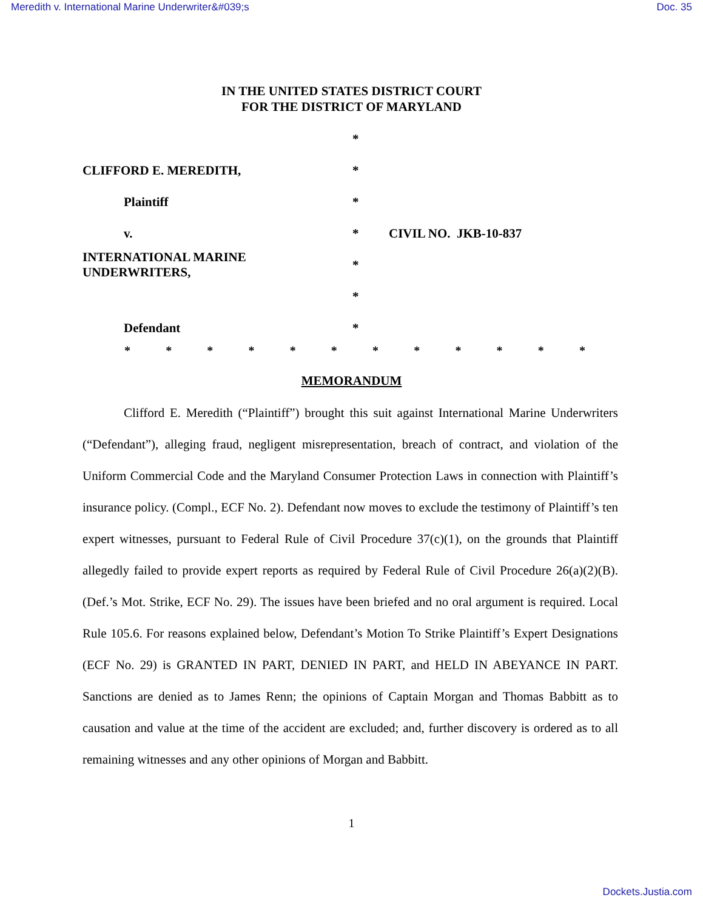Meredith v. International Marine Underwriter&#039;s Doc. 35
IN THE UNITED STATES DISTRICT COURT
FOR THE DISTRICT OF MARYLAND
*
CLIFFORD E. MEREDITH, *
Plaintiff *
v. * CIVIL NO. JKB-10-837
INTERNATIONAL MARINE
UNDERWRITERS,
*
*
Defendant *
* * * * * * * * * * * *
MEMORANDUM
Clifford E. Meredith (“Plaintiff”) brought this suit against International Marine Underwriters (“Defendant”), alleging fraud, negligent misrepresentation, breach of contract, and violation of the Uniform Commercial Code and the Maryland Consumer Protection Laws in connection with Plaintiff’s insurance policy. (Compl., ECF No. 2). Defendant now moves to exclude the testimony of Plaintiff’s ten expert witnesses, pursuant to Federal Rule of Civil Procedure 37(c)(1), on the grounds that Plaintiff allegedly failed to provide expert reports as required by Federal Rule of Civil Procedure 26(a)(2)(B). (Def.’s Mot. Strike, ECF No. 29). The issues have been briefed and no oral argument is required. Local Rule 105.6. For reasons explained below, Defendant’s Motion To Strike Plaintiff’s Expert Designations (ECF No. 29) is GRANTED IN PART, DENIED IN PART, and HELD IN ABEYANCE IN PART. Sanctions are denied as to James Renn; the opinions of Captain Morgan and Thomas Babbitt as to causation and value at the time of the accident are excluded; and, further discovery is ordered as to all remaining witnesses and any other opinions of Morgan and Babbitt.
1
Dockets.Justia.com